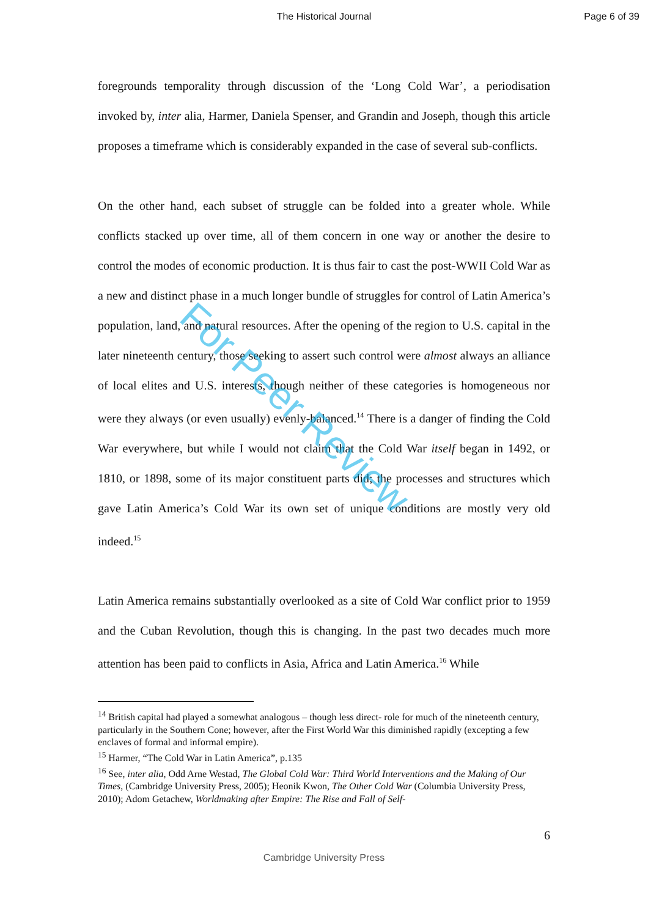The Historical Journal Page 6 of 39
foregrounds temporality through discussion of the ‘Long Cold War’, a periodisation invoked by, inter alia, Harmer, Daniela Spenser, and Grandin and Joseph, though this article proposes a timeframe which is considerably expanded in the case of several sub-conflicts.
On the other hand, each subset of struggle can be folded into a greater whole. While conflicts stacked up over time, all of them concern in one way or another the desire to control the modes of economic production. It is thus fair to cast the post-WWII Cold War as a new and distinct phase in a much longer bundle of struggles for control of Latin America’s population, land, and natural resources. After the opening of the region to U.S. capital in the later nineteenth century, those seeking to assert such control were almost always an alliance of local elites and U.S. interests, though neither of these categories is homogeneous nor were they always (or even usually) evenly-balanced.<sup>14</sup> There is a danger of finding the Cold War everywhere, but while I would not claim that the Cold War itself began in 1492, or 1810, or 1898, some of its major constituent parts did; the processes and structures which gave Latin America’s Cold War its own set of unique conditions are mostly very old indeed.<sup>15</sup>
Latin America remains substantially overlooked as a site of Cold War conflict prior to 1959 and the Cuban Revolution, though this is changing. In the past two decades much more attention has been paid to conflicts in Asia, Africa and Latin America.<sup>16</sup> While
<sup>14</sup> British capital had played a somewhat analogous – though less direct- role for much of the nineteenth century, particularly in the Southern Cone; however, after the First World War this diminished rapidly (excepting a few enclaves of formal and informal empire).
<sup>15</sup> Harmer, “The Cold War in Latin America”, p.135
<sup>16</sup> See, inter alia, Odd Arne Westad, The Global Cold War: Third World Interventions and the Making of Our Times, (Cambridge University Press, 2005); Heonik Kwon, The Other Cold War (Columbia University Press, 2010); Adom Getachew, Worldmaking after Empire: The Rise and Fall of Self-
6
Cambridge University Press
For Peer Review